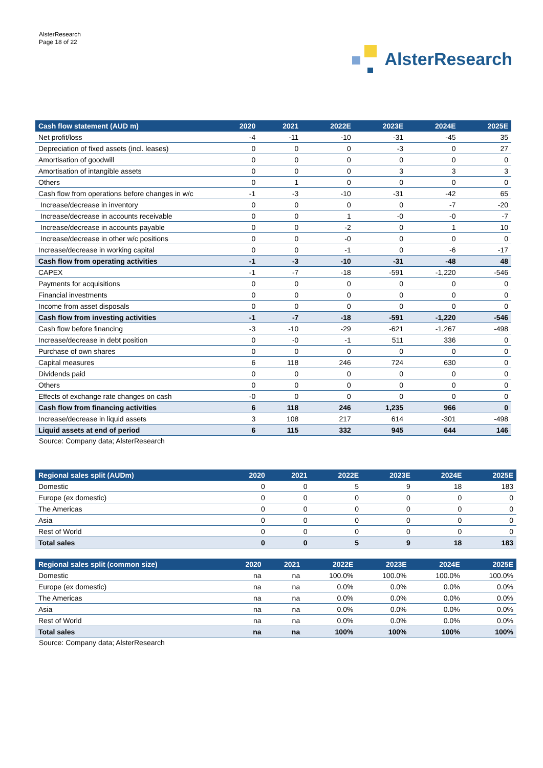AlsterResearch
Page 18 of 22
AlsterResearch
| Cash flow statement (AUD m) | 2020 | 2021 | 2022E | 2023E | 2024E | 2025E |
| --- | --- | --- | --- | --- | --- | --- |
| Net profit/loss | -4 | -11 | -10 | -31 | -45 | 35 |
| Depreciation of fixed assets (incl. leases) | 0 | 0 | 0 | -3 | 0 | 27 |
| Amortisation of goodwill | 0 | 0 | 0 | 0 | 0 | 0 |
| Amortisation of intangible assets | 0 | 0 | 0 | 3 | 3 | 3 |
| Others | 0 | 1 | 0 | 0 | 0 | 0 |
| Cash flow from operations before changes in w/c | -1 | -3 | -10 | -31 | -42 | 65 |
| Increase/decrease in inventory | 0 | 0 | 0 | 0 | -7 | -20 |
| Increase/decrease in accounts receivable | 0 | 0 | 1 | -0 | -0 | -7 |
| Increase/decrease in accounts payable | 0 | 0 | -2 | 0 | 1 | 10 |
| Increase/decrease in other w/c positions | 0 | 0 | -0 | 0 | 0 | 0 |
| Increase/decrease in working capital | 0 | 0 | -1 | 0 | -6 | -17 |
| Cash flow from operating activities | -1 | -3 | -10 | -31 | -48 | 48 |
| CAPEX | -1 | -7 | -18 | -591 | -1,220 | -546 |
| Payments for acquisitions | 0 | 0 | 0 | 0 | 0 | 0 |
| Financial investments | 0 | 0 | 0 | 0 | 0 | 0 |
| Income from asset disposals | 0 | 0 | 0 | 0 | 0 | 0 |
| Cash flow from investing activities | -1 | -7 | -18 | -591 | -1,220 | -546 |
| Cash flow before financing | -3 | -10 | -29 | -621 | -1,267 | -498 |
| Increase/decrease in debt position | 0 | -0 | -1 | 511 | 336 | 0 |
| Purchase of own shares | 0 | 0 | 0 | 0 | 0 | 0 |
| Capital measures | 6 | 118 | 246 | 724 | 630 | 0 |
| Dividends paid | 0 | 0 | 0 | 0 | 0 | 0 |
| Others | 0 | 0 | 0 | 0 | 0 | 0 |
| Effects of exchange rate changes on cash | -0 | 0 | 0 | 0 | 0 | 0 |
| Cash flow from financing activities | 6 | 118 | 246 | 1,235 | 966 | 0 |
| Increase/decrease in liquid assets | 3 | 108 | 217 | 614 | -301 | -498 |
| Liquid assets at end of period | 6 | 115 | 332 | 945 | 644 | 146 |
Source: Company data; AlsterResearch
| Regional sales split (AUDm) | 2020 | 2021 | 2022E | 2023E | 2024E | 2025E |
| --- | --- | --- | --- | --- | --- | --- |
| Domestic | 0 | 0 | 5 | 9 | 18 | 183 |
| Europe (ex domestic) | 0 | 0 | 0 | 0 | 0 | 0 |
| The Americas | 0 | 0 | 0 | 0 | 0 | 0 |
| Asia | 0 | 0 | 0 | 0 | 0 | 0 |
| Rest of World | 0 | 0 | 0 | 0 | 0 | 0 |
| Total sales | 0 | 0 | 5 | 9 | 18 | 183 |
| Regional sales split (common size) | 2020 | 2021 | 2022E | 2023E | 2024E | 2025E |
| --- | --- | --- | --- | --- | --- | --- |
| Domestic | na | na | 100.0% | 100.0% | 100.0% | 100.0% |
| Europe (ex domestic) | na | na | 0.0% | 0.0% | 0.0% | 0.0% |
| The Americas | na | na | 0.0% | 0.0% | 0.0% | 0.0% |
| Asia | na | na | 0.0% | 0.0% | 0.0% | 0.0% |
| Rest of World | na | na | 0.0% | 0.0% | 0.0% | 0.0% |
| Total sales | na | na | 100% | 100% | 100% | 100% |
Source: Company data; AlsterResearch